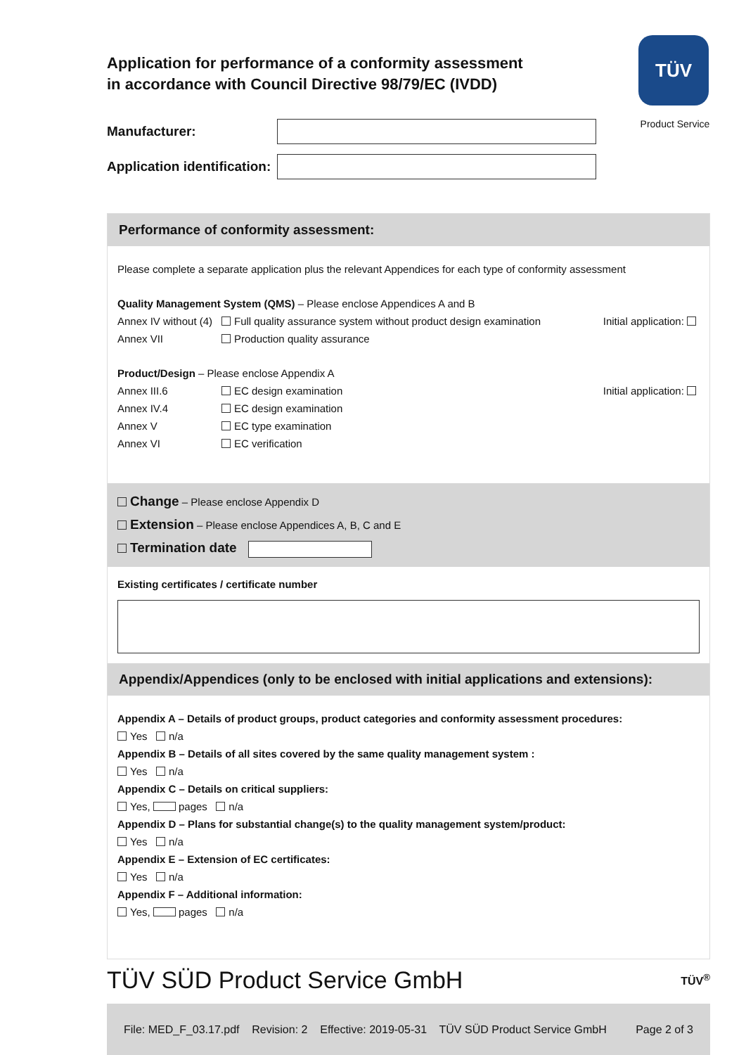TÜV
Product Service
Application for performance of a conformity assessment
in accordance with Council Directive 98/79/EC (IVDD)
Manufacturer:
Application identification:
Performance of conformity assessment:
Please complete a separate application plus the relevant Appendices for each type of conformity assessment
Quality Management System (QMS) – Please enclose Appendices A and B
Annex IV without (4) Full quality assurance system without product design examination Initial application:
Annex VII Production quality assurance
Product/Design – Please enclose Appendix A
Annex III.6 EC design examination Initial application:
Annex IV.4 EC design examination
Annex V EC type examination
Annex VI EC verification
Change – Please enclose Appendix D
Extension – Please enclose Appendices A, B, C and E
Termination date
Existing certificates / certificate number
Appendix/Appendices (only to be enclosed with initial applications and extensions):
Appendix A – Details of product groups, product categories and conformity assessment procedures:
Yes n/a
Appendix B – Details of all sites covered by the same quality management system :
Yes n/a
Appendix C – Details on critical suppliers:
Yes, pages n/a
Appendix D – Plans for substantial change(s) to the quality management system/product:
Yes n/a
Appendix E – Extension of EC certificates:
Yes n/a
Appendix F – Additional information:
Yes, pages n/a
TÜV SÜD Product Service GmbH TÜV<sup>®</sup>
File: MED_F_03.17.pdf Revision: 2 Effective: 2019-05-31 TÜV SÜD Product Service GmbH Page 2 of 3